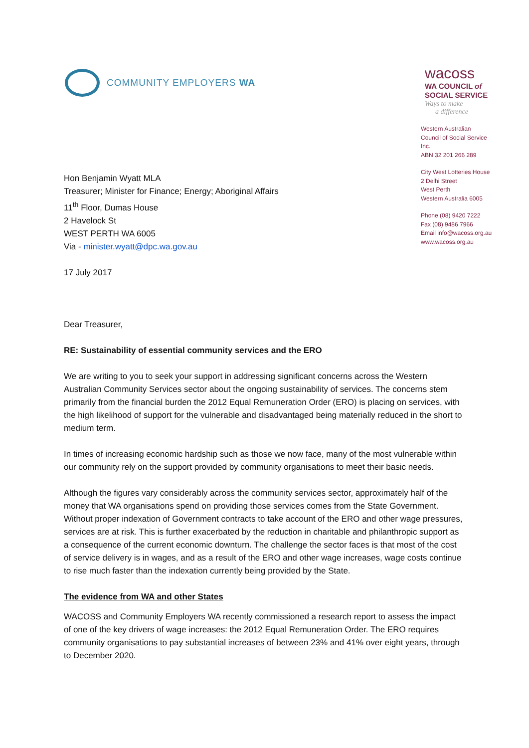COMMUNITY EMPLOYERS WA
wacoss
WA COUNCIL of
SOCIAL SERVICE
Ways to make
a difference
Western Australian
Council of Social Service
Inc.
ABN 32 201 266 289
City West Lotteries House
2 Delhi Street
West Perth
Western Australia 6005
Phone (08) 9420 7222
Fax (08) 9486 7966
Email info@wacoss.org.au
www.wacoss.org.au
Hon Benjamin Wyatt MLA
Treasurer; Minister for Finance; Energy; Aboriginal Affairs
11<sup>th</sup> Floor, Dumas House
2 Havelock St
WEST PERTH WA 6005
Via - minister.wyatt@dpc.wa.gov.au
17 July 2017
Dear Treasurer,
RE: Sustainability of essential community services and the ERO
We are writing to you to seek your support in addressing significant concerns across the Western Australian Community Services sector about the ongoing sustainability of services. The concerns stem primarily from the financial burden the 2012 Equal Remuneration Order (ERO) is placing on services, with the high likelihood of support for the vulnerable and disadvantaged being materially reduced in the short to medium term.
In times of increasing economic hardship such as those we now face, many of the most vulnerable within our community rely on the support provided by community organisations to meet their basic needs.
Although the figures vary considerably across the community services sector, approximately half of the money that WA organisations spend on providing those services comes from the State Government. Without proper indexation of Government contracts to take account of the ERO and other wage pressures, services are at risk. This is further exacerbated by the reduction in charitable and philanthropic support as a consequence of the current economic downturn. The challenge the sector faces is that most of the cost of service delivery is in wages, and as a result of the ERO and other wage increases, wage costs continue to rise much faster than the indexation currently being provided by the State.
The evidence from WA and other States
WACOSS and Community Employers WA recently commissioned a research report to assess the impact of one of the key drivers of wage increases: the 2012 Equal Remuneration Order. The ERO requires community organisations to pay substantial increases of between 23% and 41% over eight years, through to December 2020.